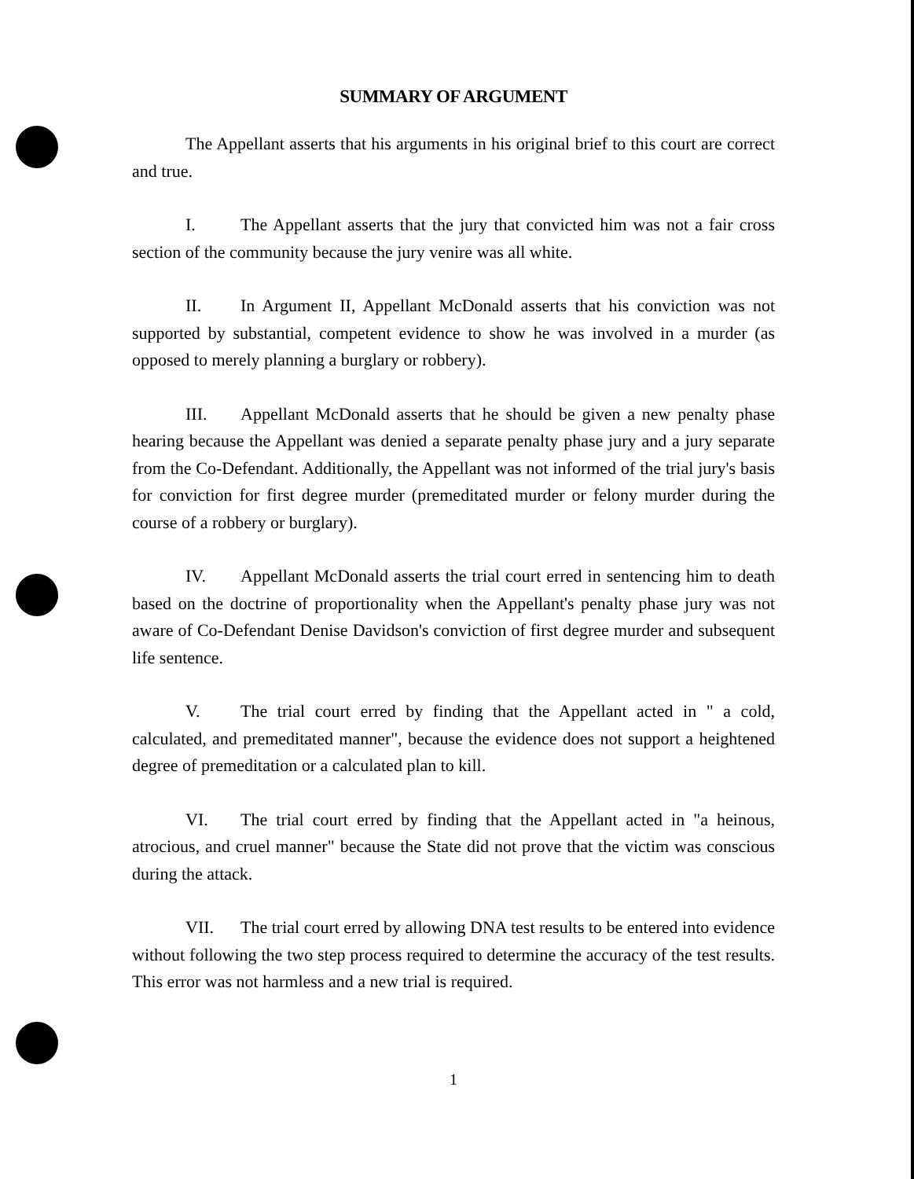SUMMARY OF ARGUMENT
The Appellant asserts that his arguments in his original brief to this court are correct and true.
I. The Appellant asserts that the jury that convicted him was not a fair cross section of the community because the jury venire was all white.
II. In Argument II, Appellant McDonald asserts that his conviction was not supported by substantial, competent evidence to show he was involved in a murder (as opposed to merely planning a burglary or robbery).
III. Appellant McDonald asserts that he should be given a new penalty phase hearing because the Appellant was denied a separate penalty phase jury and a jury separate from the Co-Defendant. Additionally, the Appellant was not informed of the trial jury's basis for conviction for first degree murder (premeditated murder or felony murder during the course of a robbery or burglary).
IV. Appellant McDonald asserts the trial court erred in sentencing him to death based on the doctrine of proportionality when the Appellant's penalty phase jury was not aware of Co-Defendant Denise Davidson's conviction of first degree murder and subsequent life sentence.
V. The trial court erred by finding that the Appellant acted in " a cold, calculated, and premeditated manner", because the evidence does not support a heightened degree of premeditation or a calculated plan to kill.
VI. The trial court erred by finding that the Appellant acted in "a heinous, atrocious, and cruel manner" because the State did not prove that the victim was conscious during the attack.
VII. The trial court erred by allowing DNA test results to be entered into evidence without following the two step process required to determine the accuracy of the test results. This error was not harmless and a new trial is required.
1